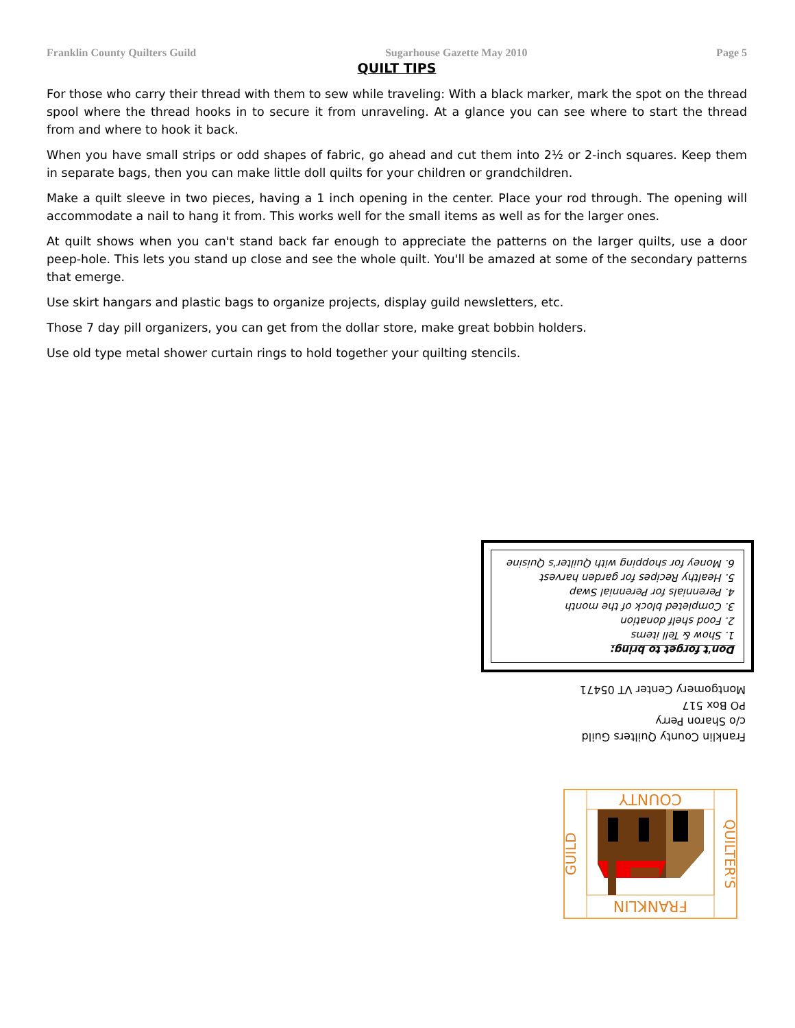Franklin County Quilters Guild Sugarhouse Gazette May 2010 Page 5
QUILT TIPS
For those who carry their thread with them to sew while traveling: With a black marker, mark the spot on the thread spool where the thread hooks in to secure it from unraveling. At a glance you can see where to start the thread from and where to hook it back.
When you have small strips or odd shapes of fabric, go ahead and cut them into 2½ or 2-inch squares. Keep them in separate bags, then you can make little doll quilts for your children or grandchildren.
Make a quilt sleeve in two pieces, having a 1 inch opening in the center. Place your rod through. The opening will accommodate a nail to hang it from. This works well for the small items as well as for the larger ones.
At quilt shows when you can't stand back far enough to appreciate the patterns on the larger quilts, use a door peep-hole. This lets you stand up close and see the whole quilt. You'll be amazed at some of the secondary patterns that emerge.
Use skirt hangars and plastic bags to organize projects, display guild newsletters, etc.
Those 7 day pill organizers, you can get from the dollar store, make great bobbin holders.
Use old type metal shower curtain rings to hold together your quilting stencils.
Don't forget to bring:
1. Show & Tell items
2. Food shelf donation
3. Completed block of the month
4. Perennials for Perennial Swap
5. Healthy Recipes for garden harvest
6. Money for shopping with Quilter's Quisine
Franklin County Quilters Guild
c/o Sharon Perry
PO Box 517
Montgomery Center VT 05471
FRANKLIN
COUNTY
GUILD
QUILTER'S